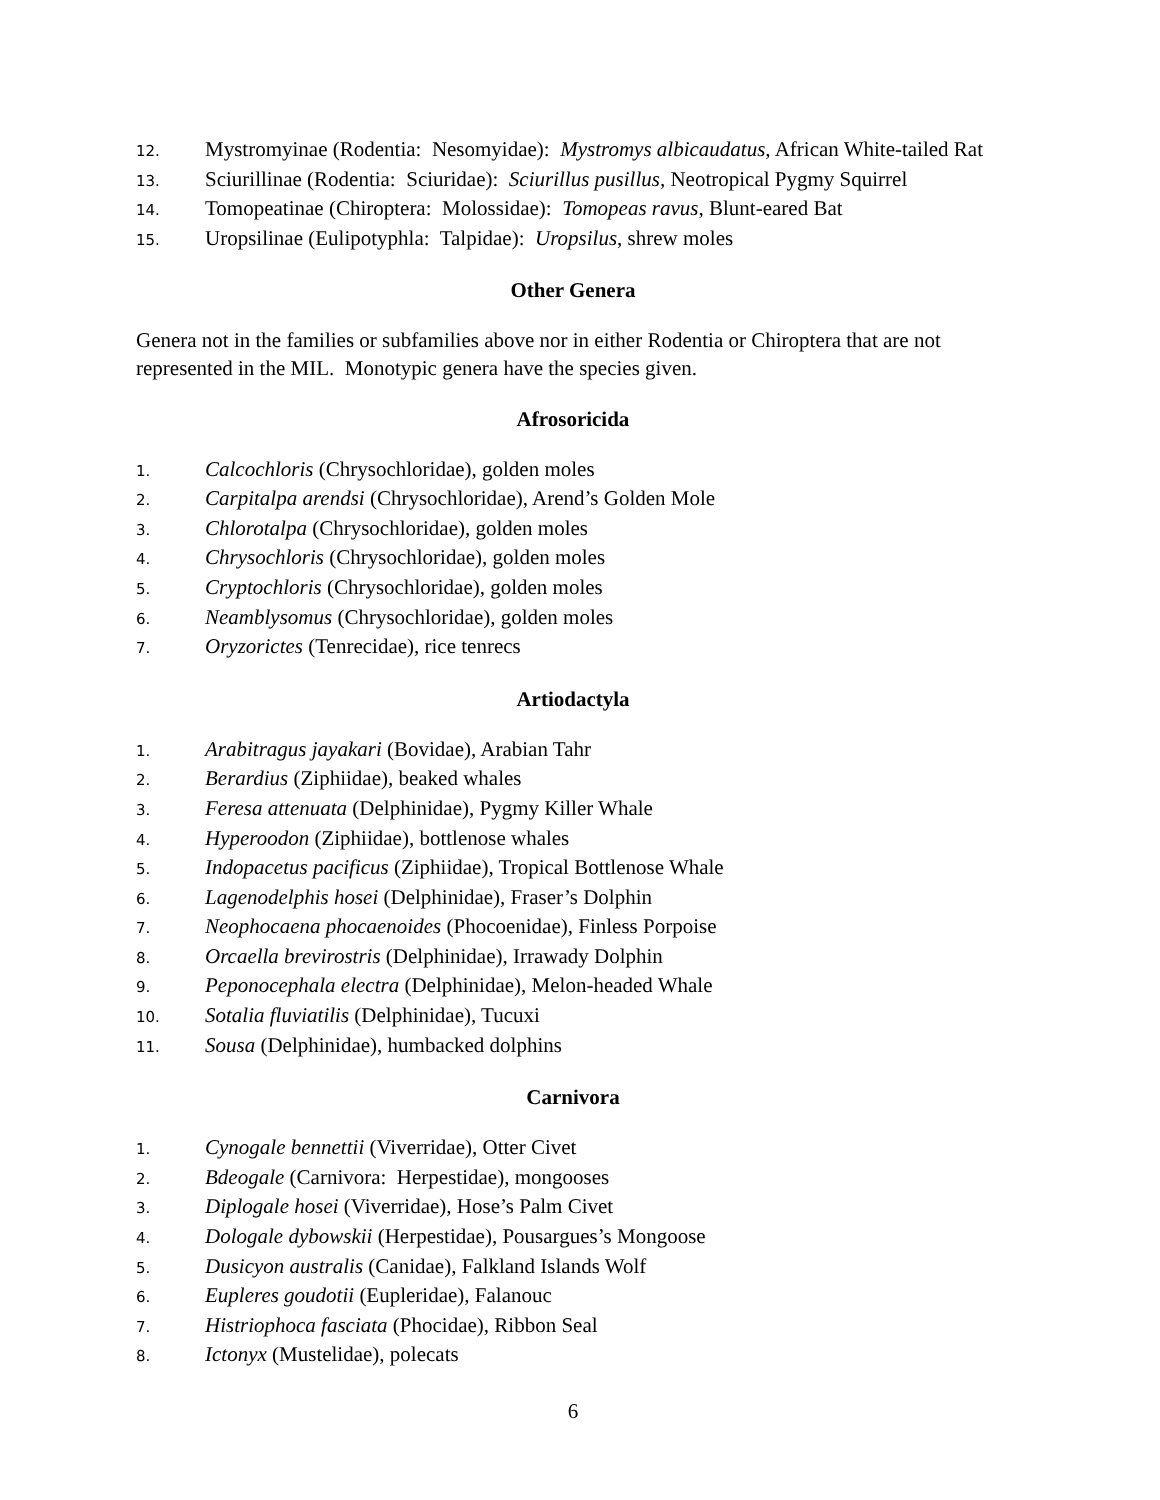12. Mystromyinae (Rodentia: Nesomyidae): Mystromys albicaudatus, African White-tailed Rat
13. Sciurillinae (Rodentia: Sciuridae): Sciurillus pusillus, Neotropical Pygmy Squirrel
14. Tomopeatinae (Chiroptera: Molossidae): Tomopeas ravus, Blunt-eared Bat
15. Uropsilinae (Eulipotyphla: Talpidae): Uropsilus, shrew moles
Other Genera
Genera not in the families or subfamilies above nor in either Rodentia or Chiroptera that are not represented in the MIL. Monotypic genera have the species given.
Afrosoricida
1. Calcochloris (Chrysochloridae), golden moles
2. Carpitalpa arendsi (Chrysochloridae), Arend’s Golden Mole
3. Chlorotalpa (Chrysochloridae), golden moles
4. Chrysochloris (Chrysochloridae), golden moles
5. Cryptochloris (Chrysochloridae), golden moles
6. Neamblysomus (Chrysochloridae), golden moles
7. Oryzorictes (Tenrecidae), rice tenrecs
Artiodactyla
1. Arabitragus jayakari (Bovidae), Arabian Tahr
2. Berardius (Ziphiidae), beaked whales
3. Feresa attenuata (Delphinidae), Pygmy Killer Whale
4. Hyperoodon (Ziphiidae), bottlenose whales
5. Indopacetus pacificus (Ziphiidae), Tropical Bottlenose Whale
6. Lagenodelphis hosei (Delphinidae), Fraser’s Dolphin
7. Neophocaena phocaenoides (Phocoenidae), Finless Porpoise
8. Orcaella brevirostris (Delphinidae), Irrawady Dolphin
9. Peponocephala electra (Delphinidae), Melon-headed Whale
10. Sotalia fluviatilis (Delphinidae), Tucuxi
11. Sousa (Delphinidae), humbacked dolphins
Carnivora
1. Cynogale bennettii (Viverridae), Otter Civet
2. Bdeogale (Carnivora: Herpestidae), mongooses
3. Diplogale hosei (Viverridae), Hose’s Palm Civet
4. Dologale dybowskii (Herpestidae), Pousargues’s Mongoose
5. Dusicyon australis (Canidae), Falkland Islands Wolf
6. Eupleres goudotii (Eupleridae), Falanouc
7. Histriophoca fasciata (Phocidae), Ribbon Seal
8. Ictonyx (Mustelidae), polecats
6